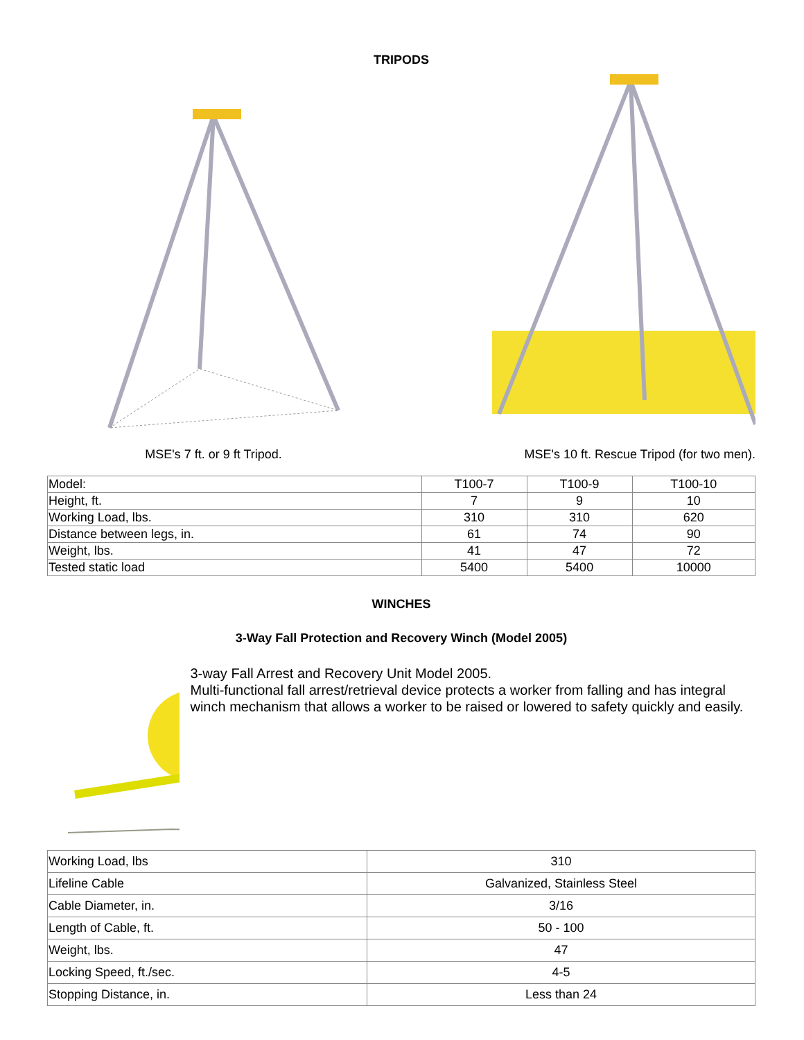TRIPODS
MSE's 7 ft. or 9 ft Tripod. MSE's 10 ft. Rescue Tripod (for two men).
| Model: | T100-7 | T100-9 | T100-10 |
| Height, ft. | 7 | 9 | 10 |
| Working Load, lbs. | 310 | 310 | 620 |
| Distance between legs, in. | 61 | 74 | 90 |
| Weight, lbs. | 41 | 47 | 72 |
| Tested static load | 5400 | 5400 | 10000 |
WINCHES
3-Way Fall Protection and Recovery Winch (Model 2005)
3-way Fall Arrest and Recovery Unit Model 2005.
Multi-functional fall arrest/retrieval device protects a worker from falling and has integral winch mechanism that allows a worker to be raised or lowered to safety quickly and easily.
| Working Load, lbs | 310 |
| Lifeline Cable | Galvanized, Stainless Steel |
| Cable Diameter, in. | 3/16 |
| Length of Cable, ft. | 50 - 100 |
| Weight, lbs. | 47 |
| Locking Speed, ft./sec. | 4-5 |
| Stopping Distance, in. | Less than 24 |